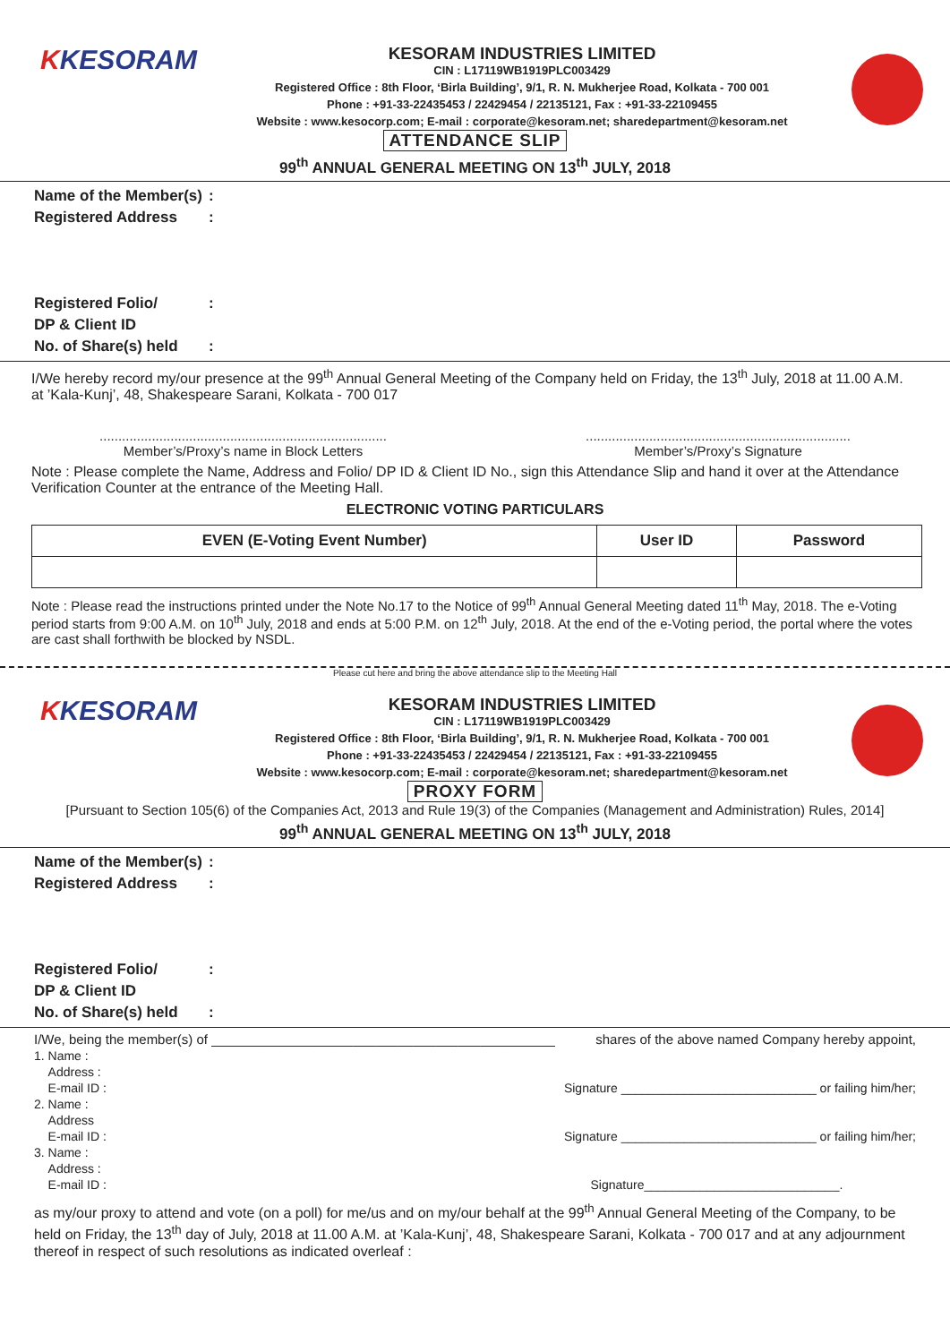KKESORAM
KESORAM INDUSTRIES LIMITED
CIN : L17119WB1919PLC003429
Registered Office : 8th Floor, ‘Birla Building’, 9/1, R. N. Mukherjee Road, Kolkata - 700 001
Phone : +91-33-22435453 / 22429454 / 22135121, Fax : +91-33-22109455
Website : www.kesocorp.com; E-mail : corporate@kesoram.net; sharedepartment@kesoram.net
ATTENDANCE SLIP
99<sup>th</sup> ANNUAL GENERAL MEETING ON 13<sup>th</sup> JULY, 2018
Name of the Member(s):
Registered Address:
Registered Folio/
DP & Client ID:
No. of Share(s) held:
I/We hereby record my/our presence at the 99<sup>th</sup> Annual General Meeting of the Company held on Friday, the 13<sup>th</sup> July, 2018 at 11.00 A.M. at ’Kala-Kunj’, 48, Shakespeare Sarani, Kolkata - 700 017
.............................................................................
Member’s/Proxy’s name in Block Letters
.......................................................................
Member’s/Proxy’s Signature
Note : Please complete the Name, Address and Folio/ DP ID & Client ID No., sign this Attendance Slip and hand it over at the Attendance Verification Counter at the entrance of the Meeting Hall.
ELECTRONIC VOTING PARTICULARS
| EVEN (E-Voting Event Number) | User ID | Password |
| --- | --- | --- |
Note : Please read the instructions printed under the Note No.17 to the Notice of 99<sup>th</sup> Annual General Meeting dated 11<sup>th</sup> May, 2018. The e-Voting period starts from 9:00 A.M. on 10<sup>th</sup> July, 2018 and ends at 5:00 P.M. on 12<sup>th</sup> July, 2018. At the end of the e-Voting period, the portal where the votes are cast shall forthwith be blocked by NSDL.
Please cut here and bring the above attendance slip to the Meeting Hall
KKESORAM
KESORAM INDUSTRIES LIMITED
CIN : L17119WB1919PLC003429
Registered Office : 8th Floor, ‘Birla Building’, 9/1, R. N. Mukherjee Road, Kolkata - 700 001
Phone : +91-33-22435453 / 22429454 / 22135121, Fax : +91-33-22109455
Website : www.kesocorp.com; E-mail : corporate@kesoram.net; sharedepartment@kesoram.net
PROXY FORM
[Pursuant to Section 105(6) of the Companies Act, 2013 and Rule 19(3) of the Companies (Management and Administration) Rules, 2014]
99<sup>th</sup> ANNUAL GENERAL MEETING ON 13<sup>th</sup> JULY, 2018
Name of the Member(s):
Registered Address:
Registered Folio/
DP & Client ID:
No. of Share(s) held:
I/We, being the member(s) of ______________________________________________ shares of the above named Company hereby appoint,
1. Name :
Address :
E-mail ID :
Signature ____________________________ or failing him/her;
2. Name :
Address
E-mail ID :
Signature ____________________________ or failing him/her;
3. Name :
Address :
E-mail ID :
Signature____________________________.
as my/our proxy to attend and vote (on a poll) for me/us and on my/our behalf at the 99<sup>th</sup> Annual General Meeting of the Company, to be held on Friday, the 13<sup>th</sup> day of July, 2018 at 11.00 A.M. at ’Kala-Kunj’, 48, Shakespeare Sarani, Kolkata - 700 017 and at any adjournment thereof in respect of such resolutions as indicated overleaf :